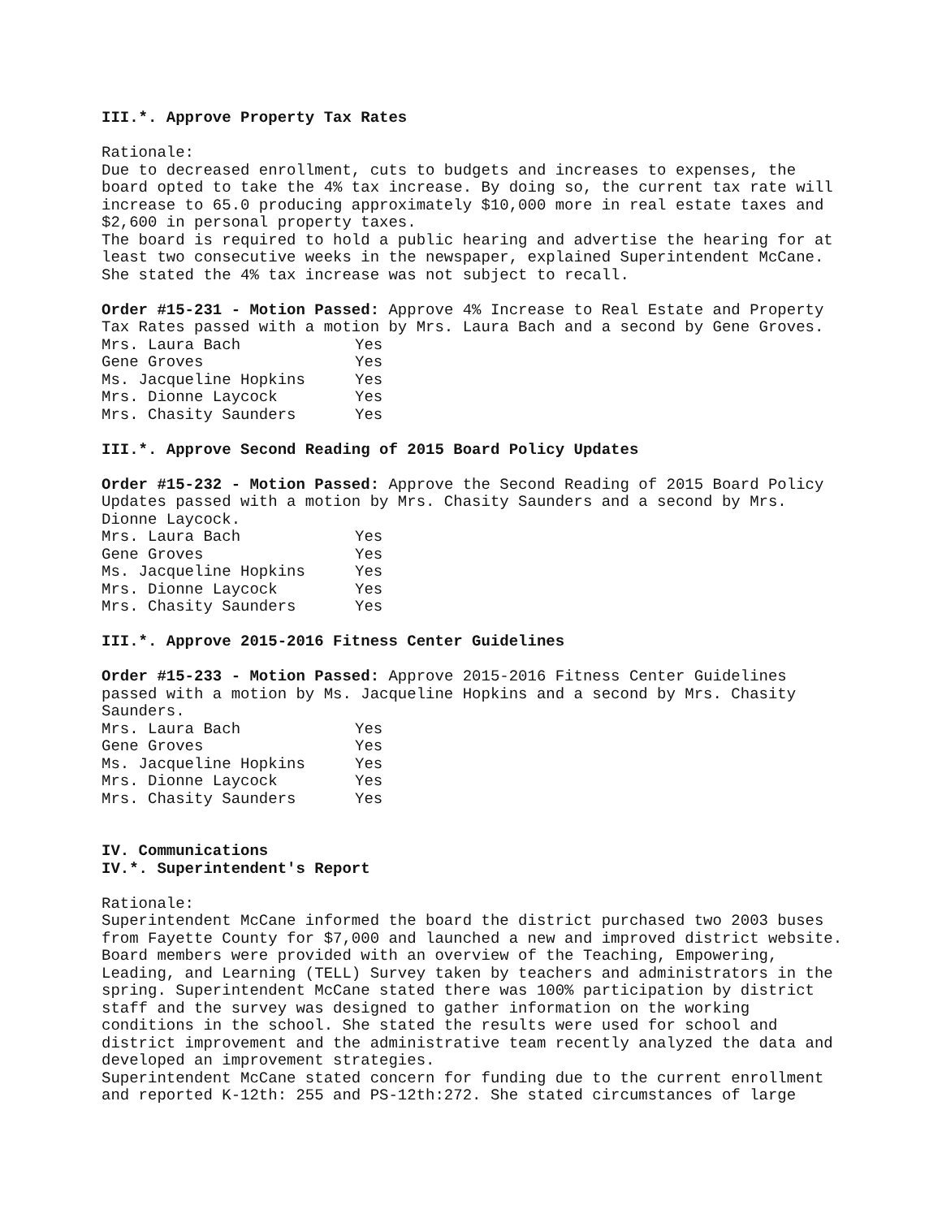III.*. Approve Property Tax Rates
Rationale:
Due to decreased enrollment, cuts to budgets and increases to expenses, the board opted to take the 4% tax increase. By doing so, the current tax rate will increase to 65.0 producing approximately $10,000 more in real estate taxes and $2,600 in personal property taxes.
The board is required to hold a public hearing and advertise the hearing for at least two consecutive weeks in the newspaper, explained Superintendent McCane. She stated the 4% tax increase was not subject to recall.
Order #15-231 - Motion Passed: Approve 4% Increase to Real Estate and Property Tax Rates passed with a motion by Mrs. Laura Bach and a second by Gene Groves.
| Mrs. Laura Bach | Yes |
| Gene Groves | Yes |
| Ms. Jacqueline Hopkins | Yes |
| Mrs. Dionne Laycock | Yes |
| Mrs. Chasity Saunders | Yes |
III.*. Approve Second Reading of 2015 Board Policy Updates
Order #15-232 - Motion Passed: Approve the Second Reading of 2015 Board Policy Updates passed with a motion by Mrs. Chasity Saunders and a second by Mrs. Dionne Laycock.
| Mrs. Laura Bach | Yes |
| Gene Groves | Yes |
| Ms. Jacqueline Hopkins | Yes |
| Mrs. Dionne Laycock | Yes |
| Mrs. Chasity Saunders | Yes |
III.*. Approve 2015-2016 Fitness Center Guidelines
Order #15-233 - Motion Passed: Approve 2015-2016 Fitness Center Guidelines passed with a motion by Ms. Jacqueline Hopkins and a second by Mrs. Chasity Saunders.
| Mrs. Laura Bach | Yes |
| Gene Groves | Yes |
| Ms. Jacqueline Hopkins | Yes |
| Mrs. Dionne Laycock | Yes |
| Mrs. Chasity Saunders | Yes |
IV. Communications
IV.*. Superintendent's Report
Rationale:
Superintendent McCane informed the board the district purchased two 2003 buses from Fayette County for $7,000 and launched a new and improved district website. Board members were provided with an overview of the Teaching, Empowering, Leading, and Learning (TELL) Survey taken by teachers and administrators in the spring. Superintendent McCane stated there was 100% participation by district staff and the survey was designed to gather information on the working conditions in the school. She stated the results were used for school and district improvement and the administrative team recently analyzed the data and developed an improvement strategies.
Superintendent McCane stated concern for funding due to the current enrollment and reported K-12th: 255 and PS-12th:272. She stated circumstances of large